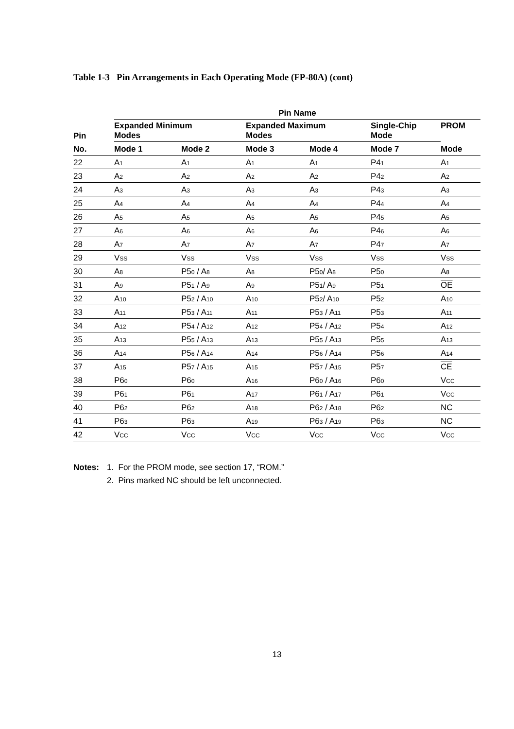Table 1-3 Pin Arrangements in Each Operating Mode (FP-80A) (cont)
| | Pin Name | | | | | |
| --- | --- | --- | --- | --- | --- | --- |
| Pin | Expanded Minimum Modes | | Expanded Maximum Modes | | Single-Chip Mode | PROM |
| No. | Mode 1 | Mode 2 | Mode 3 | Mode 4 | Mode 7 | Mode |
| 22 | A<sub>1</sub> | A<sub>1</sub> | A<sub>1</sub> | A<sub>1</sub> | P4<sub>1</sub> | A<sub>1</sub> |
| 23 | A<sub>2</sub> | A<sub>2</sub> | A<sub>2</sub> | A<sub>2</sub> | P4<sub>2</sub> | A<sub>2</sub> |
| 24 | A<sub>3</sub> | A<sub>3</sub> | A<sub>3</sub> | A<sub>3</sub> | P4<sub>3</sub> | A<sub>3</sub> |
| 25 | A<sub>4</sub> | A<sub>4</sub> | A<sub>4</sub> | A<sub>4</sub> | P4<sub>4</sub> | A<sub>4</sub> |
| 26 | A<sub>5</sub> | A<sub>5</sub> | A<sub>5</sub> | A<sub>5</sub> | P4<sub>5</sub> | A<sub>5</sub> |
| 27 | A<sub>6</sub> | A<sub>6</sub> | A<sub>6</sub> | A<sub>6</sub> | P4<sub>6</sub> | A<sub>6</sub> |
| 28 | A<sub>7</sub> | A<sub>7</sub> | A<sub>7</sub> | A<sub>7</sub> | P4<sub>7</sub> | A<sub>7</sub> |
| 29 | V<sub>SS</sub> | V<sub>SS</sub> | V<sub>SS</sub> | V<sub>SS</sub> | V<sub>SS</sub> | V<sub>SS</sub> |
| 30 | A<sub>8</sub> | P5<sub>0</sub> / A<sub>8</sub> | A<sub>8</sub> | P5<sub>0</sub>/ A<sub>8</sub> | P5<sub>0</sub> | A<sub>8</sub> |
| 31 | A<sub>9</sub> | P5<sub>1</sub> / A<sub>9</sub> | A<sub>9</sub> | P5<sub>1</sub>/ A<sub>9</sub> | P5<sub>1</sub> | OE |
| 32 | A<sub>10</sub> | P5<sub>2</sub> / A<sub>10</sub> | A<sub>10</sub> | P5<sub>2</sub>/ A<sub>10</sub> | P5<sub>2</sub> | A<sub>10</sub> |
| 33 | A<sub>11</sub> | P5<sub>3</sub> / A<sub>11</sub> | A<sub>11</sub> | P5<sub>3</sub> / A<sub>11</sub> | P5<sub>3</sub> | A<sub>11</sub> |
| 34 | A<sub>12</sub> | P5<sub>4</sub> / A<sub>12</sub> | A<sub>12</sub> | P5<sub>4</sub> / A<sub>12</sub> | P5<sub>4</sub> | A<sub>12</sub> |
| 35 | A<sub>13</sub> | P5<sub>5</sub> / A<sub>13</sub> | A<sub>13</sub> | P5<sub>5</sub> / A<sub>13</sub> | P5<sub>5</sub> | A<sub>13</sub> |
| 36 | A<sub>14</sub> | P5<sub>6</sub> / A<sub>14</sub> | A<sub>14</sub> | P5<sub>6</sub> / A<sub>14</sub> | P5<sub>6</sub> | A<sub>14</sub> |
| 37 | A<sub>15</sub> | P5<sub>7</sub> / A<sub>15</sub> | A<sub>15</sub> | P5<sub>7</sub> / A<sub>15</sub> | P5<sub>7</sub> | CE |
| 38 | P6<sub>0</sub> | P6<sub>0</sub> | A<sub>16</sub> | P6<sub>0</sub> / A<sub>16</sub> | P6<sub>0</sub> | V<sub>CC</sub> |
| 39 | P6<sub>1</sub> | P6<sub>1</sub> | A<sub>17</sub> | P6<sub>1</sub> / A<sub>17</sub> | P6<sub>1</sub> | V<sub>CC</sub> |
| 40 | P6<sub>2</sub> | P6<sub>2</sub> | A<sub>18</sub> | P6<sub>2</sub> / A<sub>18</sub> | P6<sub>2</sub> | NC |
| 41 | P6<sub>3</sub> | P6<sub>3</sub> | A<sub>19</sub> | P6<sub>3</sub> / A<sub>19</sub> | P6<sub>3</sub> | NC |
| 42 | V<sub>CC</sub> | V<sub>CC</sub> | V<sub>CC</sub> | V<sub>CC</sub> | V<sub>CC</sub> | V<sub>CC</sub> |
| Notes: | 1. For the PROM mode, see section 17, “ROM.” |
| | 2. Pins marked NC should be left unconnected. |
13